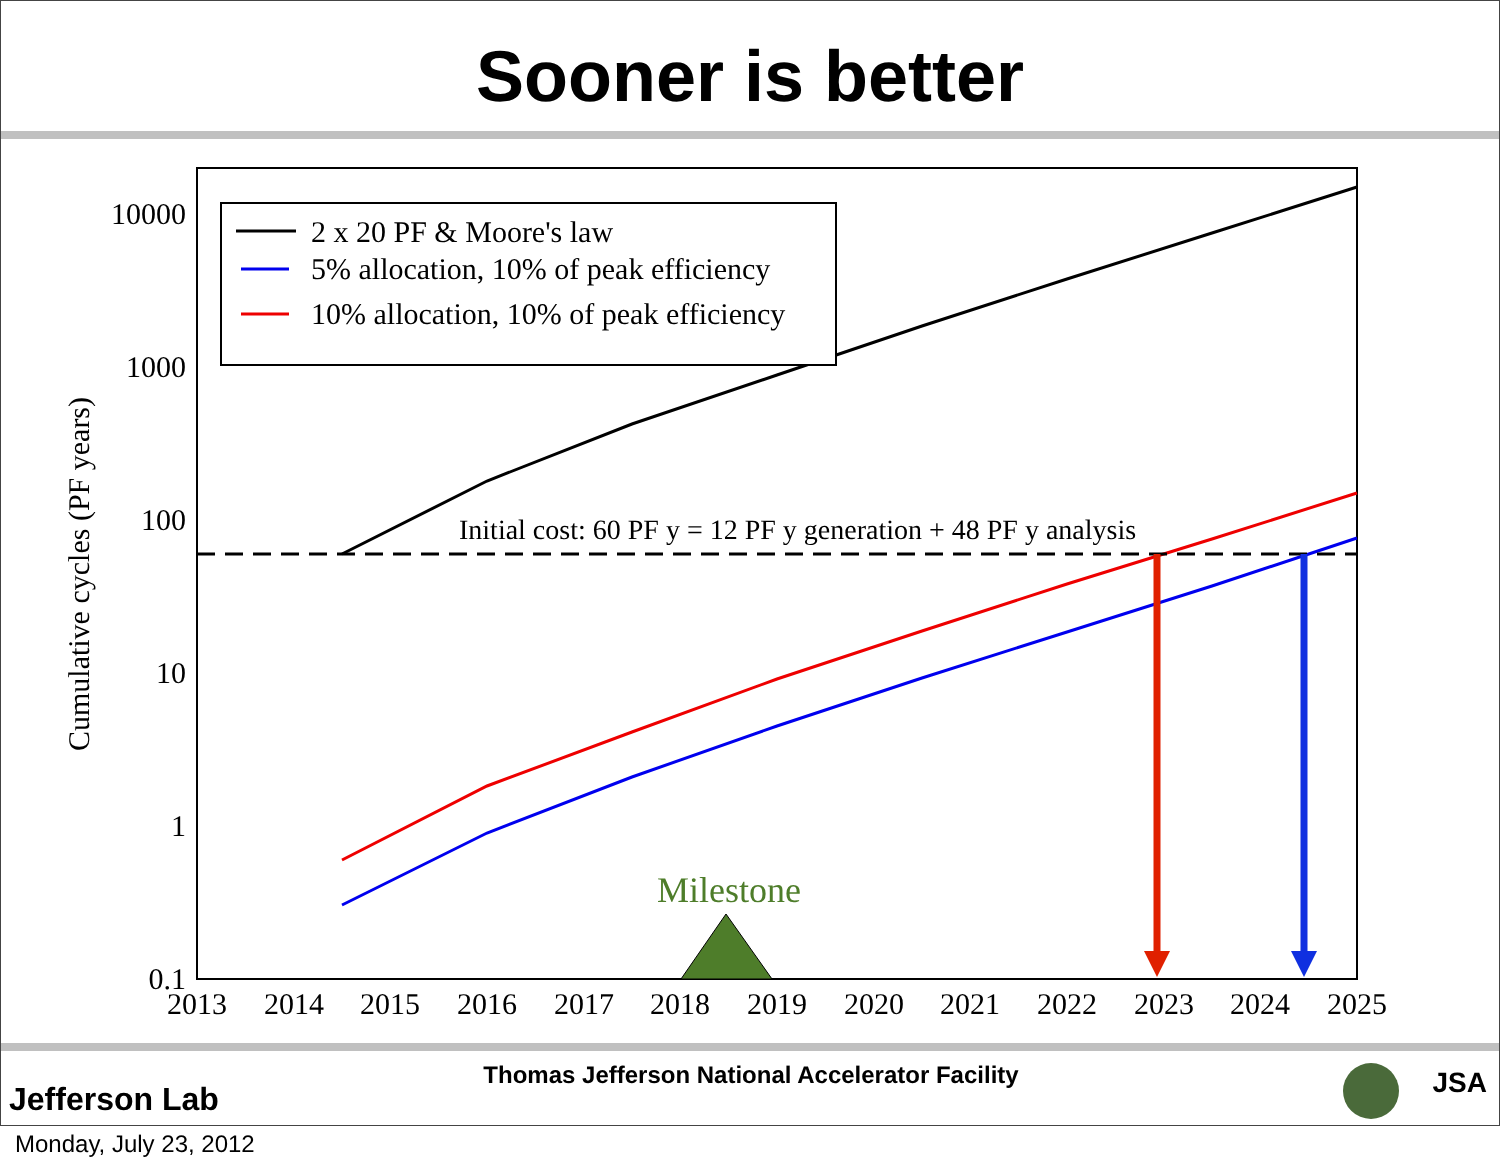Sooner is better
10000
1000
100
10
1
0.1
2013
2014
2015
2016
2017
2018
2019
2020
2021
2022
2023
2024
2025
Cumulative cycles (PF years)
Initial cost: 60 PF y = 12 PF y generation + 48 PF y analysis
Milestone
2 x 20 PF & Moore's law
5% allocation, 10% of peak efficiency
10% allocation, 10% of peak efficiency
Thomas Jefferson National Accelerator Facility
Jefferson Lab JSA
Monday, July 23, 2012